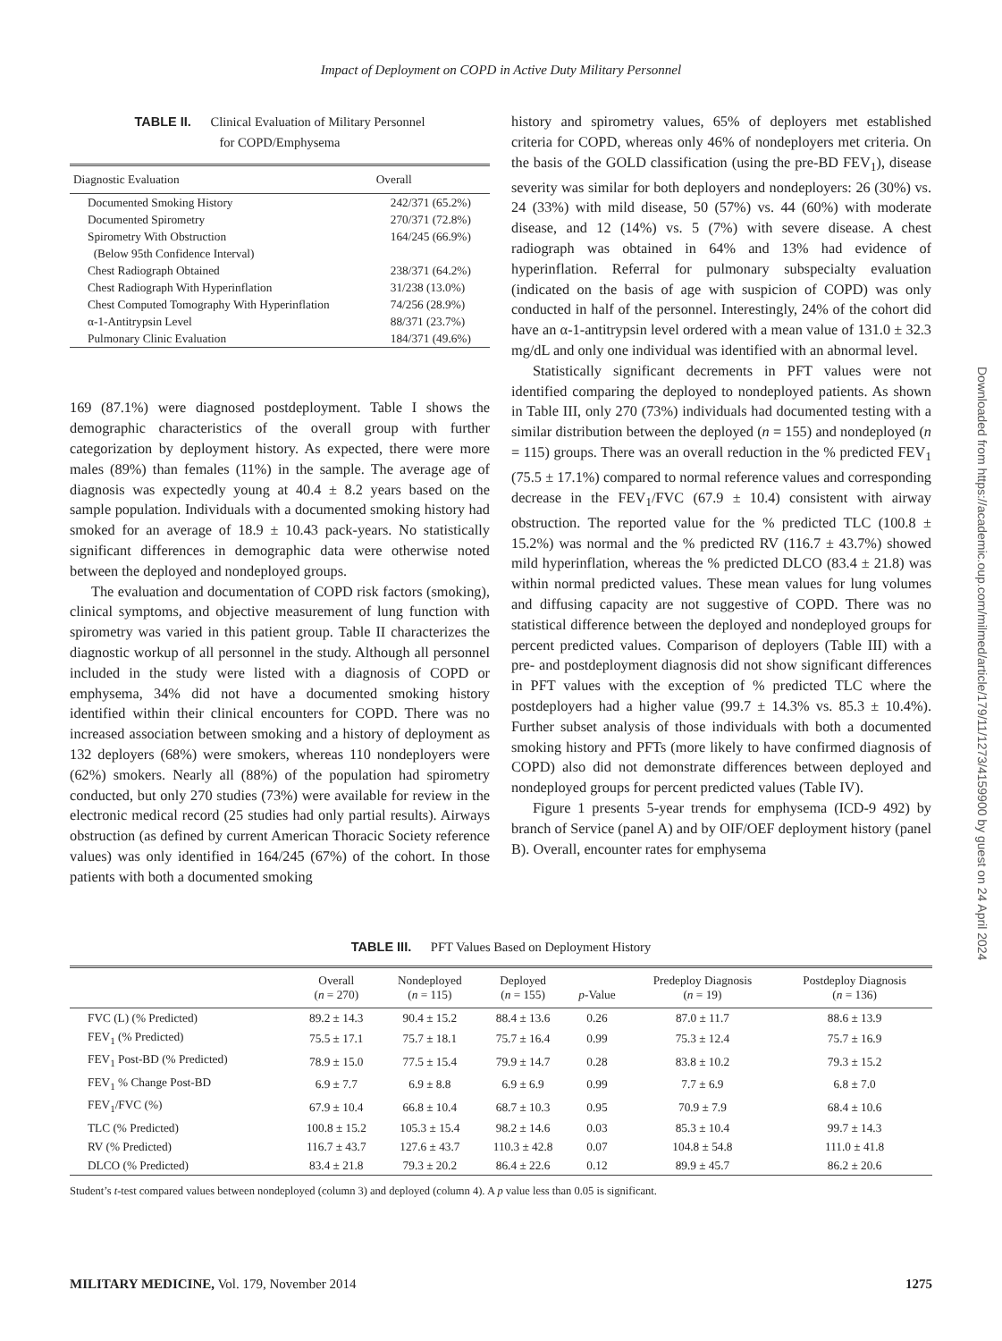Impact of Deployment on COPD in Active Duty Military Personnel
TABLE II. Clinical Evaluation of Military Personnel
for COPD/Emphysema
| Diagnostic Evaluation | Overall |
| --- | --- |
| Documented Smoking History | 242/371 (65.2%) |
| Documented Spirometry | 270/371 (72.8%) |
| Spirometry With Obstruction (Below 95th Confidence Interval) | 164/245 (66.9%) |
| Chest Radiograph Obtained | 238/371 (64.2%) |
| Chest Radiograph With Hyperinflation | 31/238 (13.0%) |
| Chest Computed Tomography With Hyperinflation | 74/256 (28.9%) |
| α-1-Antitrypsin Level | 88/371 (23.7%) |
| Pulmonary Clinic Evaluation | 184/371 (49.6%) |
169 (87.1%) were diagnosed postdeployment. Table I shows the demographic characteristics of the overall group with further categorization by deployment history. As expected, there were more males (89%) than females (11%) in the sample. The average age of diagnosis was expectedly young at 40.4 ± 8.2 years based on the sample population. Individuals with a documented smoking history had smoked for an average of 18.9 ± 10.43 pack-years. No statistically significant differences in demographic data were otherwise noted between the deployed and nondeployed groups.
The evaluation and documentation of COPD risk factors (smoking), clinical symptoms, and objective measurement of lung function with spirometry was varied in this patient group. Table II characterizes the diagnostic workup of all personnel in the study. Although all personnel included in the study were listed with a diagnosis of COPD or emphysema, 34% did not have a documented smoking history identified within their clinical encounters for COPD. There was no increased association between smoking and a history of deployment as 132 deployers (68%) were smokers, whereas 110 nondeployers were (62%) smokers. Nearly all (88%) of the population had spirometry conducted, but only 270 studies (73%) were available for review in the electronic medical record (25 studies had only partial results). Airways obstruction (as defined by current American Thoracic Society reference values) was only identified in 164/245 (67%) of the cohort. In those patients with both a documented smoking
history and spirometry values, 65% of deployers met established criteria for COPD, whereas only 46% of nondeployers met criteria. On the basis of the GOLD classification (using the pre-BD FEV<sub>1</sub>), disease severity was similar for both deployers and nondeployers: 26 (30%) vs. 24 (33%) with mild disease, 50 (57%) vs. 44 (60%) with moderate disease, and 12 (14%) vs. 5 (7%) with severe disease. A chest radiograph was obtained in 64% and 13% had evidence of hyperinflation. Referral for pulmonary subspecialty evaluation (indicated on the basis of age with suspicion of COPD) was only conducted in half of the personnel. Interestingly, 24% of the cohort did have an α-1-antitrypsin level ordered with a mean value of 131.0 ± 32.3 mg/dL and only one individual was identified with an abnormal level.
Statistically significant decrements in PFT values were not identified comparing the deployed to nondeployed patients. As shown in Table III, only 270 (73%) individuals had documented testing with a similar distribution between the deployed (n = 155) and nondeployed (n = 115) groups. There was an overall reduction in the % predicted FEV<sub>1</sub> (75.5 ± 17.1%) compared to normal reference values and corresponding decrease in the FEV<sub>1</sub>/FVC (67.9 ± 10.4) consistent with airway obstruction. The reported value for the % predicted TLC (100.8 ± 15.2%) was normal and the % predicted RV (116.7 ± 43.7%) showed mild hyperinflation, whereas the % predicted DLCO (83.4 ± 21.8) was within normal predicted values. These mean values for lung volumes and diffusing capacity are not suggestive of COPD. There was no statistical difference between the deployed and nondeployed groups for percent predicted values. Comparison of deployers (Table III) with a pre- and postdeployment diagnosis did not show significant differences in PFT values with the exception of % predicted TLC where the postdeployers had a higher value (99.7 ± 14.3% vs. 85.3 ± 10.4%). Further subset analysis of those individuals with both a documented smoking history and PFTs (more likely to have confirmed diagnosis of COPD) also did not demonstrate differences between deployed and nondeployed groups for percent predicted values (Table IV).
Figure 1 presents 5-year trends for emphysema (ICD-9 492) by branch of Service (panel A) and by OIF/OEF deployment history (panel B). Overall, encounter rates for emphysema
TABLE III. PFT Values Based on Deployment History
| | Overall ( n = 270) | Nondeployed ( n = 115) | Deployed ( n = 155) | p -Value | Predeploy Diagnosis ( n = 19) | Postdeploy Diagnosis ( n = 136) |
| --- | --- | --- | --- | --- | --- | --- |
| FVC (L) (% Predicted) | 89.2 ± 14.3 | 90.4 ± 15.2 | 88.4 ± 13.6 | 0.26 | 87.0 ± 11.7 | 88.6 ± 13.9 |
| FEV<sub>1</sub> (% Predicted) | 75.5 ± 17.1 | 75.7 ± 18.1 | 75.7 ± 16.4 | 0.99 | 75.3 ± 12.4 | 75.7 ± 16.9 |
| FEV<sub>1</sub> Post-BD (% Predicted) | 78.9 ± 15.0 | 77.5 ± 15.4 | 79.9 ± 14.7 | 0.28 | 83.8 ± 10.2 | 79.3 ± 15.2 |
| FEV<sub>1</sub> % Change Post-BD | 6.9 ± 7.7 | 6.9 ± 8.8 | 6.9 ± 6.9 | 0.99 | 7.7 ± 6.9 | 6.8 ± 7.0 |
| FEV<sub>1</sub>/FVC (%) | 67.9 ± 10.4 | 66.8 ± 10.4 | 68.7 ± 10.3 | 0.95 | 70.9 ± 7.9 | 68.4 ± 10.6 |
| TLC (% Predicted) | 100.8 ± 15.2 | 105.3 ± 15.4 | 98.2 ± 14.6 | 0.03 | 85.3 ± 10.4 | 99.7 ± 14.3 |
| RV (% Predicted) | 116.7 ± 43.7 | 127.6 ± 43.7 | 110.3 ± 42.8 | 0.07 | 104.8 ± 54.8 | 111.0 ± 41.8 |
| DLCO (% Predicted) | 83.4 ± 21.8 | 79.3 ± 20.2 | 86.4 ± 22.6 | 0.12 | 89.9 ± 45.7 | 86.2 ± 20.6 |
Student’s t-test compared values between nondeployed (column 3) and deployed (column 4). A p value less than 0.05 is significant.
MILITARY MEDICINE, Vol. 179, November 2014 1275
Downloaded from https://academic.oup.com/milmed/article/179/11/1273/4159900 by guest on 24 April 2024